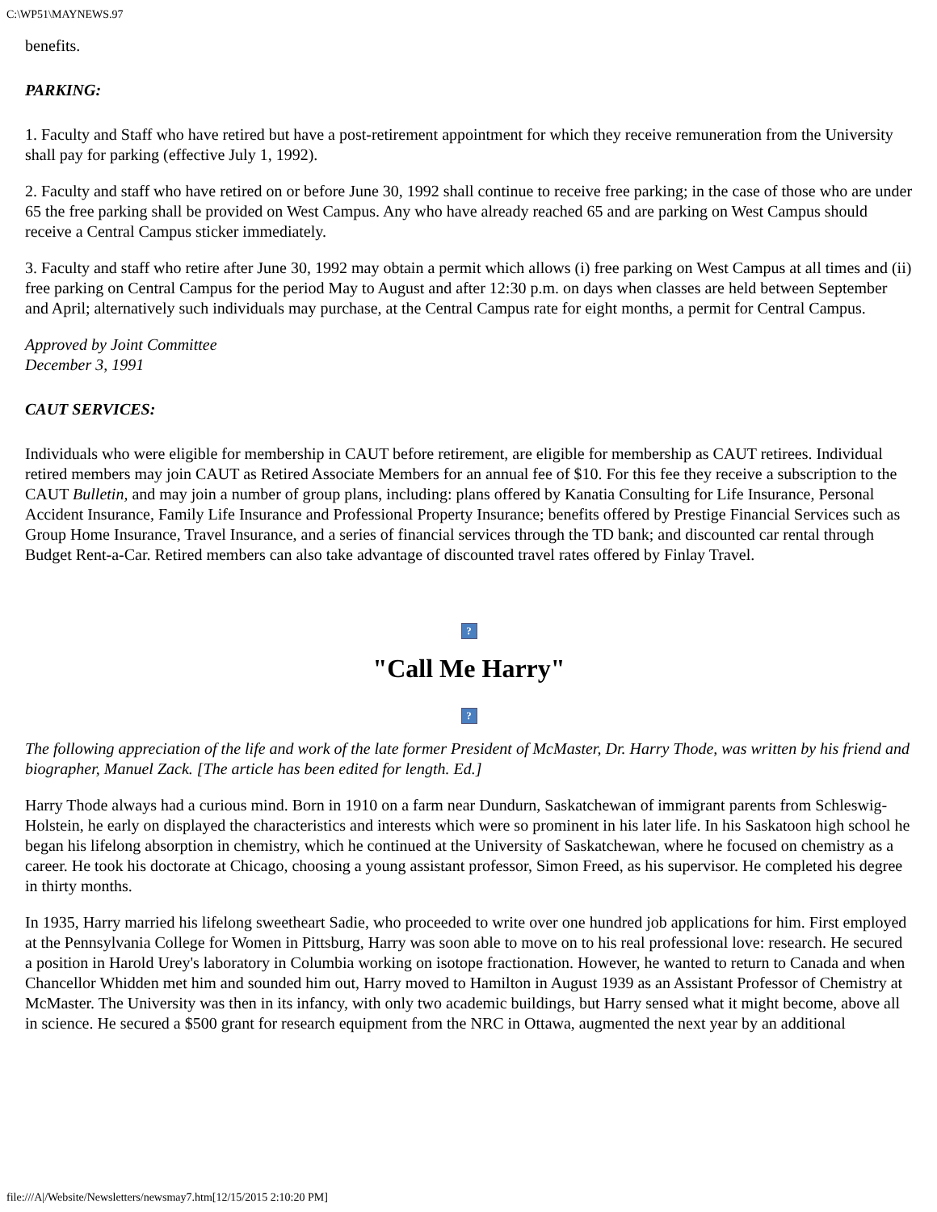C:\WP51\MAYNEWS.97
benefits.
PARKING:
1. Faculty and Staff who have retired but have a post-retirement appointment for which they receive remuneration from the University shall pay for parking (effective July 1, 1992).
2. Faculty and staff who have retired on or before June 30, 1992 shall continue to receive free parking; in the case of those who are under 65 the free parking shall be provided on West Campus. Any who have already reached 65 and are parking on West Campus should receive a Central Campus sticker immediately.
3. Faculty and staff who retire after June 30, 1992 may obtain a permit which allows (i) free parking on West Campus at all times and (ii) free parking on Central Campus for the period May to August and after 12:30 p.m. on days when classes are held between September and April; alternatively such individuals may purchase, at the Central Campus rate for eight months, a permit for Central Campus.
Approved by Joint Committee
December 3, 1991
CAUT SERVICES:
Individuals who were eligible for membership in CAUT before retirement, are eligible for membership as CAUT retirees. Individual retired members may join CAUT as Retired Associate Members for an annual fee of $10. For this fee they receive a subscription to the CAUT Bulletin, and may join a number of group plans, including: plans offered by Kanatia Consulting for Life Insurance, Personal Accident Insurance, Family Life Insurance and Professional Property Insurance; benefits offered by Prestige Financial Services such as Group Home Insurance, Travel Insurance, and a series of financial services through the TD bank; and discounted car rental through Budget Rent-a-Car. Retired members can also take advantage of discounted travel rates offered by Finlay Travel.
?
"Call Me Harry"
?
The following appreciation of the life and work of the late former President of McMaster, Dr. Harry Thode, was written by his friend and biographer, Manuel Zack. [The article has been edited for length. Ed.]
Harry Thode always had a curious mind. Born in 1910 on a farm near Dundurn, Saskatchewan of immigrant parents from Schleswig- Holstein, he early on displayed the characteristics and interests which were so prominent in his later life. In his Saskatoon high school he began his lifelong absorption in chemistry, which he continued at the University of Saskatchewan, where he focused on chemistry as a career. He took his doctorate at Chicago, choosing a young assistant professor, Simon Freed, as his supervisor. He completed his degree in thirty months.
In 1935, Harry married his lifelong sweetheart Sadie, who proceeded to write over one hundred job applications for him. First employed at the Pennsylvania College for Women in Pittsburg, Harry was soon able to move on to his real professional love: research. He secured a position in Harold Urey's laboratory in Columbia working on isotope fractionation. However, he wanted to return to Canada and when Chancellor Whidden met him and sounded him out, Harry moved to Hamilton in August 1939 as an Assistant Professor of Chemistry at McMaster. The University was then in its infancy, with only two academic buildings, but Harry sensed what it might become, above all in science. He secured a $500 grant for research equipment from the NRC in Ottawa, augmented the next year by an additional
file:///A|/Website/Newsletters/newsmay7.htm[12/15/2015 2:10:20 PM]